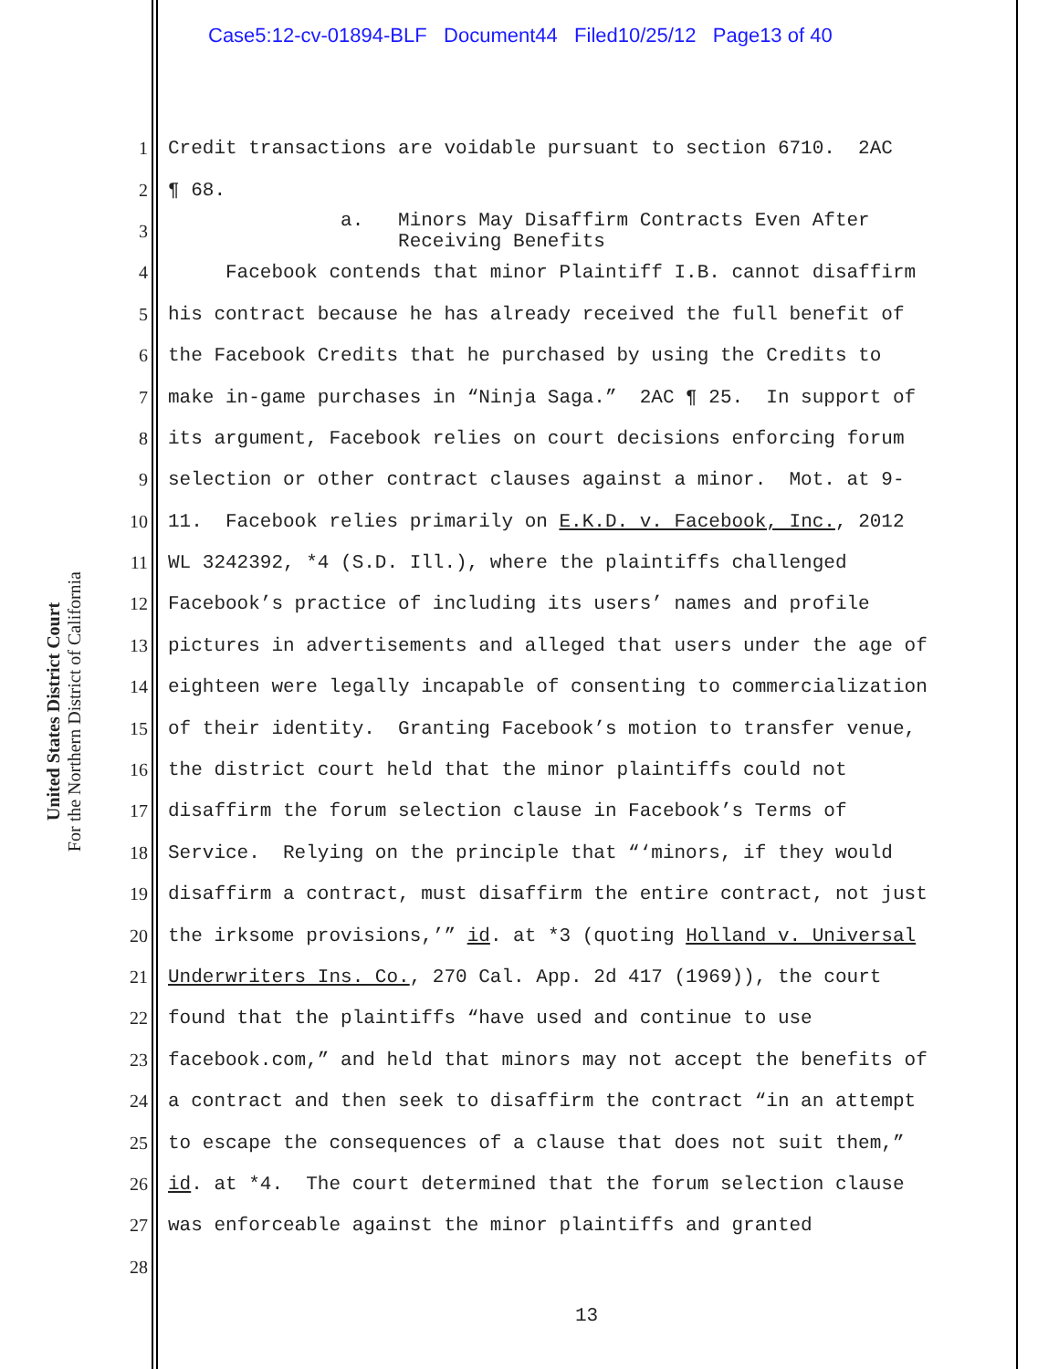Case5:12-cv-01894-BLF Document44 Filed10/25/12 Page13 of 40
United States District Court
For the Northern District of California
1 Credit transactions are voidable pursuant to section 6710. 2AC
2 ¶ 68.
3 a. Minors May Disaffirm Contracts Even After Receiving Benefits
4 Facebook contends that minor Plaintiff I.B. cannot disaffirm
5 his contract because he has already received the full benefit of
6 the Facebook Credits that he purchased by using the Credits to
7 make in-game purchases in “Ninja Saga.” 2AC ¶ 25. In support of
8 its argument, Facebook relies on court decisions enforcing forum
9 selection or other contract clauses against a minor. Mot. at 9-
10 11. Facebook relies primarily on E.K.D. v. Facebook, Inc., 2012
11 WL 3242392, *4 (S.D. Ill.), where the plaintiffs challenged
12 Facebook’s practice of including its users’ names and profile
13 pictures in advertisements and alleged that users under the age of
14 eighteen were legally incapable of consenting to commercialization
15 of their identity. Granting Facebook’s motion to transfer venue,
16 the district court held that the minor plaintiffs could not
17 disaffirm the forum selection clause in Facebook’s Terms of
18 Service. Relying on the principle that “‘minors, if they would
19 disaffirm a contract, must disaffirm the entire contract, not just
20 the irksome provisions,’” id. at *3 (quoting Holland v. Universal
21 Underwriters Ins. Co., 270 Cal. App. 2d 417 (1969)), the court
22 found that the plaintiffs “have used and continue to use
23 facebook.com,” and held that minors may not accept the benefits of
24 a contract and then seek to disaffirm the contract “in an attempt
25 to escape the consequences of a clause that does not suit them,”
26 id. at *4. The court determined that the forum selection clause
27 was enforceable against the minor plaintiffs and granted
28
13